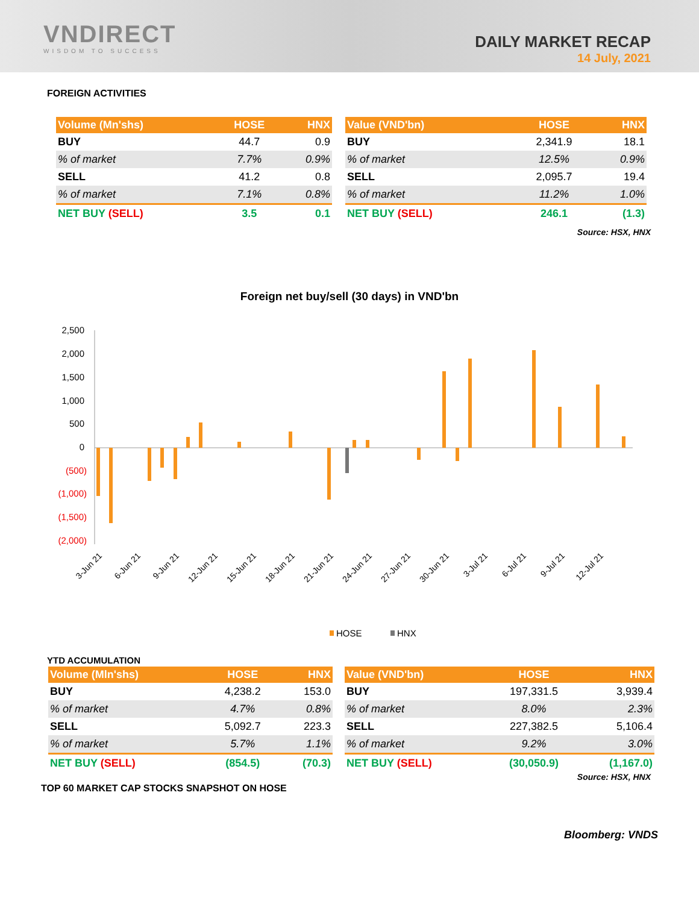VNDIRECT
WISDOM TO SUCCESS
DAILY MARKET RECAP
14 July, 2021
FOREIGN ACTIVITIES
| Volume (Mn'shs) | HOSE | HNX |
| --- | --- | --- |
| BUY | 44.7 | 0.9 |
| % of market | 7.7% | 0.9% |
| SELL | 41.2 | 0.8 |
| % of market | 7.1% | 0.8% |
| NET BUY (SELL) | 3.5 | 0.1 |
| Value (VND'bn) | HOSE | HNX |
| --- | --- | --- |
| BUY | 2,341.9 | 18.1 |
| % of market | 12.5% | 0.9% |
| SELL | 2,095.7 | 19.4 |
| % of market | 11.2% | 1.0% |
| NET BUY (SELL) | 246.1 | (1.3) |
Source: HSX, HNX
Foreign net buy/sell (30 days) in VND'bn
2,500
2,000
1,500
1,000
500
0
(500)
(1,000)
(1,500)
(2,000)
3-Jun 21
6-Jun 21
9-Jun 21
12-Jun 21
15-Jun 21
18-Jun 21
21-Jun 21
24-Jun 21
27-Jun 21
30-Jun 21
3-Jul 21
6-Jul 21
9-Jul 21
12-Jul 21
HOSE
HNX
YTD ACCUMULATION
| Volume (Mln'shs) | HOSE | HNX |
| --- | --- | --- |
| BUY | 4,238.2 | 153.0 |
| % of market | 4.7% | 0.8% |
| SELL | 5,092.7 | 223.3 |
| % of market | 5.7% | 1.1% |
| NET BUY (SELL) | (854.5) | (70.3) |
| Value (VND'bn) | HOSE | HNX |
| --- | --- | --- |
| BUY | 197,331.5 | 3,939.4 |
| % of market | 8.0% | 2.3% |
| SELL | 227,382.5 | 5,106.4 |
| % of market | 9.2% | 3.0% |
| NET BUY (SELL) | (30,050.9) | (1,167.0) |
Source: HSX, HNX
TOP 60 MARKET CAP STOCKS SNAPSHOT ON HOSE
Bloomberg: VNDS